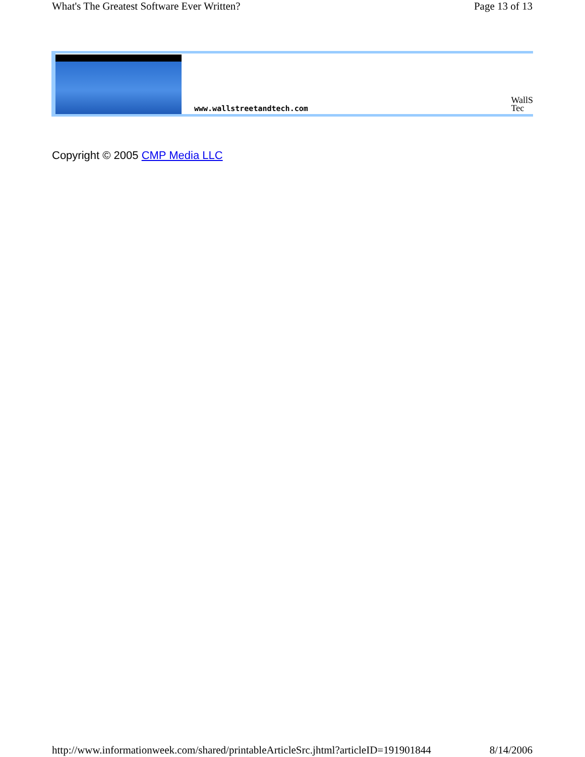What's The Greatest Software Ever Written? Page 13 of 13
www.wallstreetandtech.com
WallS
Tec
Copyright © 2005 CMP Media LLC
http://www.informationweek.com/shared/printableArticleSrc.jhtml?articleID=191901844 8/14/2006